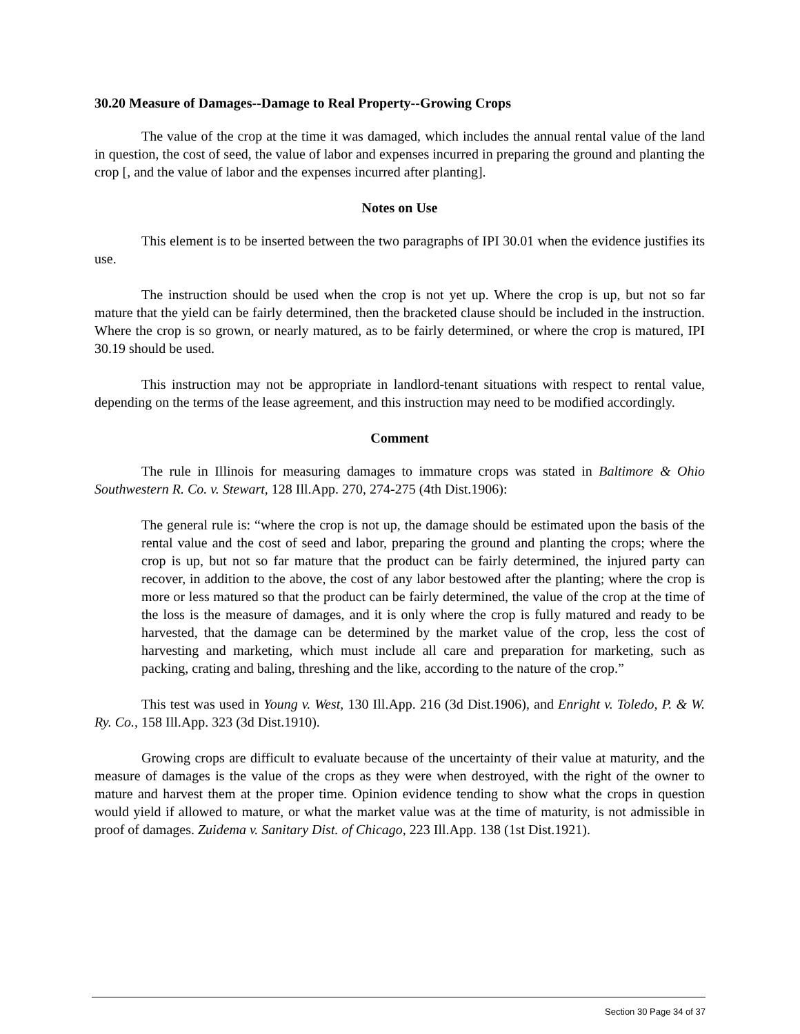30.20 Measure of Damages--Damage to Real Property--Growing Crops
The value of the crop at the time it was damaged, which includes the annual rental value of the land in question, the cost of seed, the value of labor and expenses incurred in preparing the ground and planting the crop [, and the value of labor and the expenses incurred after planting].
Notes on Use
This element is to be inserted between the two paragraphs of IPI 30.01 when the evidence justifies its use.
The instruction should be used when the crop is not yet up. Where the crop is up, but not so far mature that the yield can be fairly determined, then the bracketed clause should be included in the instruction. Where the crop is so grown, or nearly matured, as to be fairly determined, or where the crop is matured, IPI 30.19 should be used.
This instruction may not be appropriate in landlord-tenant situations with respect to rental value, depending on the terms of the lease agreement, and this instruction may need to be modified accordingly.
Comment
The rule in Illinois for measuring damages to immature crops was stated in Baltimore & Ohio Southwestern R. Co. v. Stewart, 128 Ill.App. 270, 274-275 (4th Dist.1906):
The general rule is: “where the crop is not up, the damage should be estimated upon the basis of the rental value and the cost of seed and labor, preparing the ground and planting the crops; where the crop is up, but not so far mature that the product can be fairly determined, the injured party can recover, in addition to the above, the cost of any labor bestowed after the planting; where the crop is more or less matured so that the product can be fairly determined, the value of the crop at the time of the loss is the measure of damages, and it is only where the crop is fully matured and ready to be harvested, that the damage can be determined by the market value of the crop, less the cost of harvesting and marketing, which must include all care and preparation for marketing, such as packing, crating and baling, threshing and the like, according to the nature of the crop.”
This test was used in Young v. West, 130 Ill.App. 216 (3d Dist.1906), and Enright v. Toledo, P. & W. Ry. Co., 158 Ill.App. 323 (3d Dist.1910).
Growing crops are difficult to evaluate because of the uncertainty of their value at maturity, and the measure of damages is the value of the crops as they were when destroyed, with the right of the owner to mature and harvest them at the proper time. Opinion evidence tending to show what the crops in question would yield if allowed to mature, or what the market value was at the time of maturity, is not admissible in proof of damages. Zuidema v. Sanitary Dist. of Chicago, 223 Ill.App. 138 (1st Dist.1921).
Section 30 Page 34 of 37